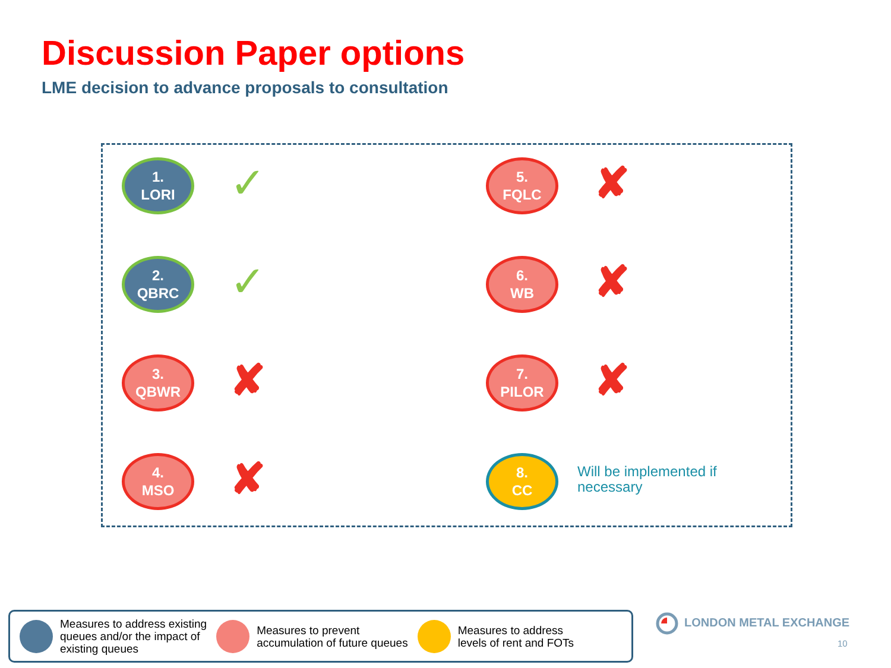Discussion Paper options
LME decision to advance proposals to consultation
1.
LORI
✓
5.
FQLC
✘
2.
QBRC
✓
6.
WB
✘
3.
QBWR
✘
7.
PILOR
✘
4.
MSO
✘
8.
CC
Will be implemented if
necessary
Measures to address existing
queues and/or the impact of
existing queues
Measures to prevent
accumulation of future queues
Measures to address
levels of rent and FOTs
LONDON METAL EXCHANGE
10